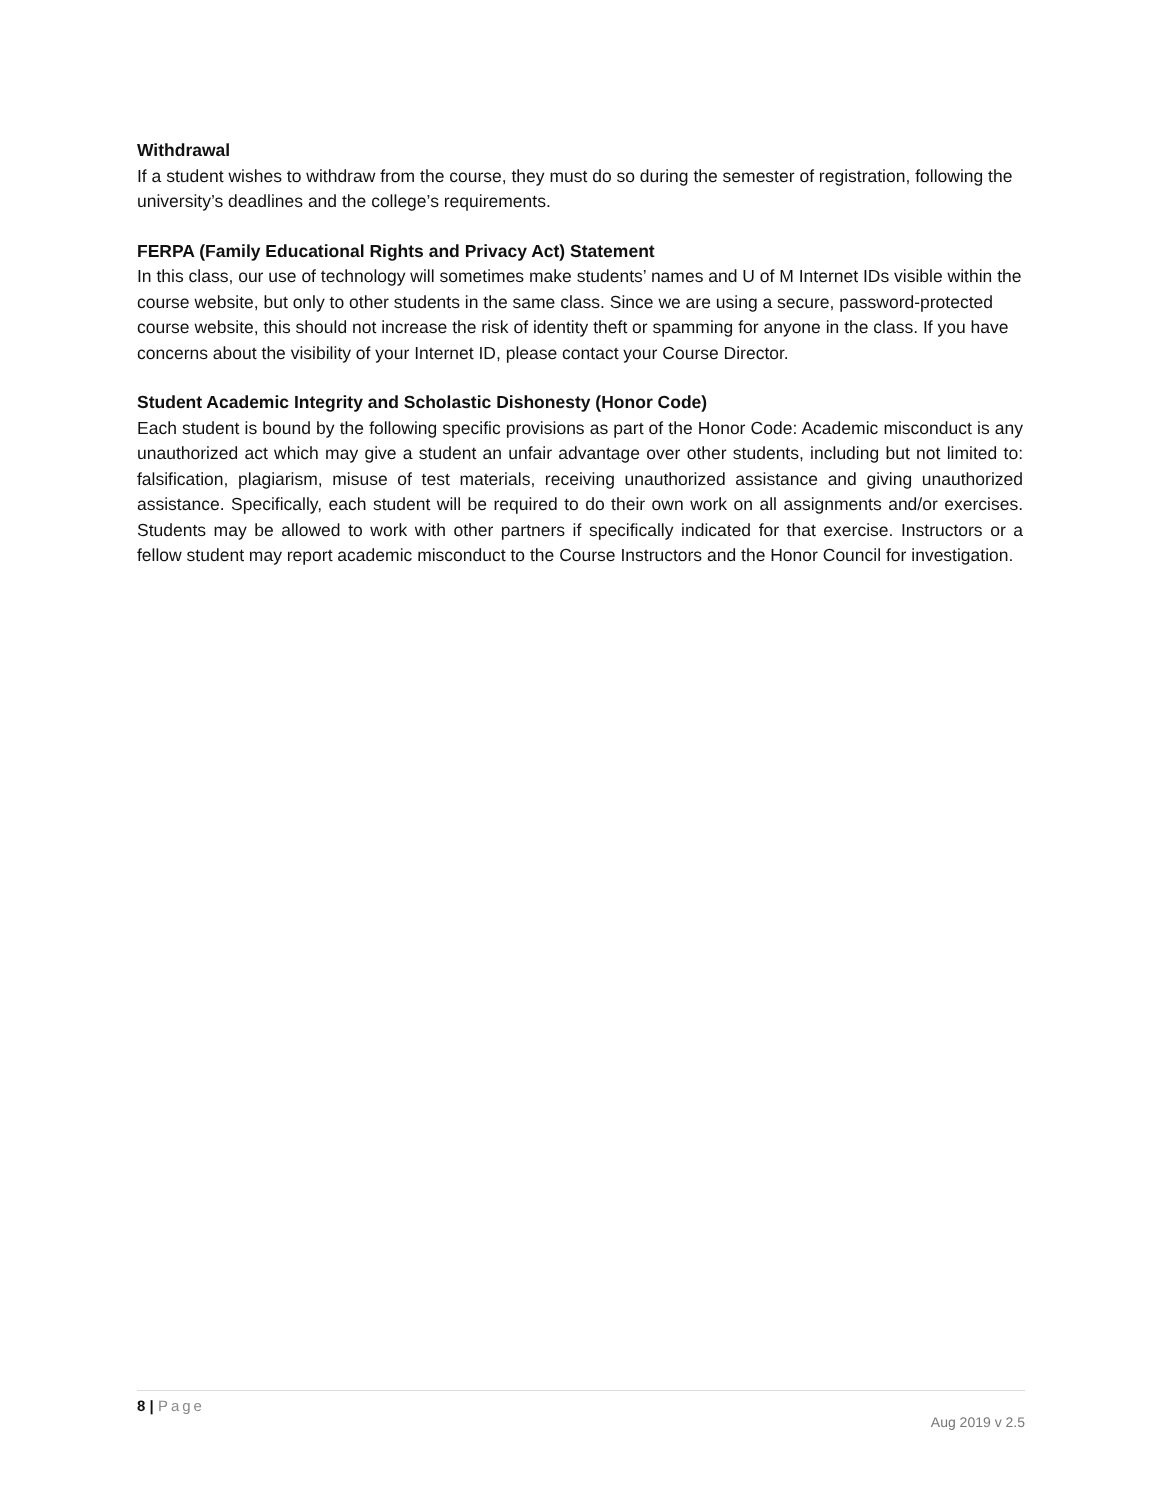Withdrawal
If a student wishes to withdraw from the course, they must do so during the semester of registration, following the university’s deadlines and the college’s requirements.
FERPA (Family Educational Rights and Privacy Act) Statement
In this class, our use of technology will sometimes make students’ names and U of M Internet IDs visible within the course website, but only to other students in the same class. Since we are using a secure, password-protected course website, this should not increase the risk of identity theft or spamming for anyone in the class. If you have concerns about the visibility of your Internet ID, please contact your Course Director.
Student Academic Integrity and Scholastic Dishonesty (Honor Code)
Each student is bound by the following specific provisions as part of the Honor Code: Academic misconduct is any unauthorized act which may give a student an unfair advantage over other students, including but not limited to: falsification, plagiarism, misuse of test materials, receiving unauthorized assistance and giving unauthorized assistance. Specifically, each student will be required to do their own work on all assignments and/or exercises. Students may be allowed to work with other partners if specifically indicated for that exercise. Instructors or a fellow student may report academic misconduct to the Course Instructors and the Honor Council for investigation.
8 | Page
Aug 2019 v 2.5